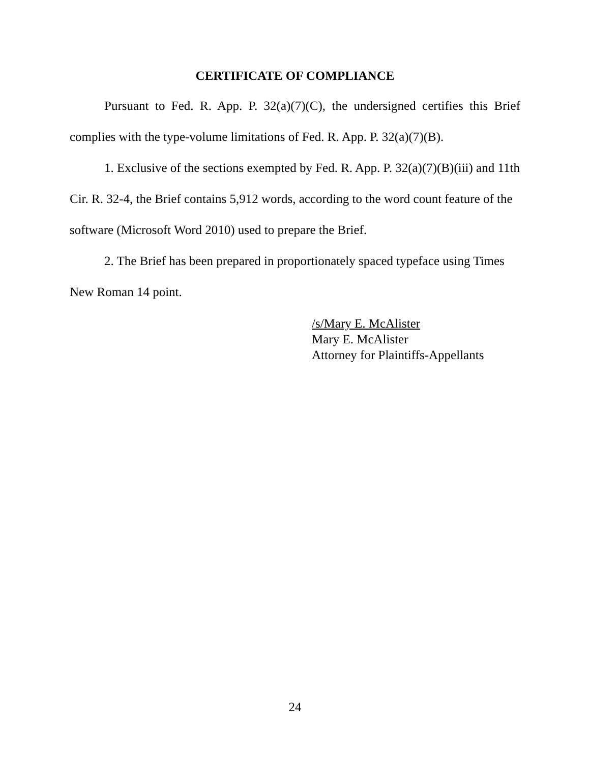CERTIFICATE OF COMPLIANCE
Pursuant to Fed. R. App. P. 32(a)(7)(C), the undersigned certifies this Brief complies with the type-volume limitations of Fed. R. App. P. 32(a)(7)(B).
1. Exclusive of the sections exempted by Fed. R. App. P. 32(a)(7)(B)(iii) and 11th Cir. R. 32-4, the Brief contains 5,912 words, according to the word count feature of the software (Microsoft Word 2010) used to prepare the Brief.
2. The Brief has been prepared in proportionately spaced typeface using Times New Roman 14 point.
/s/Mary E. McAlister
Mary E. McAlister
Attorney for Plaintiffs-Appellants
24